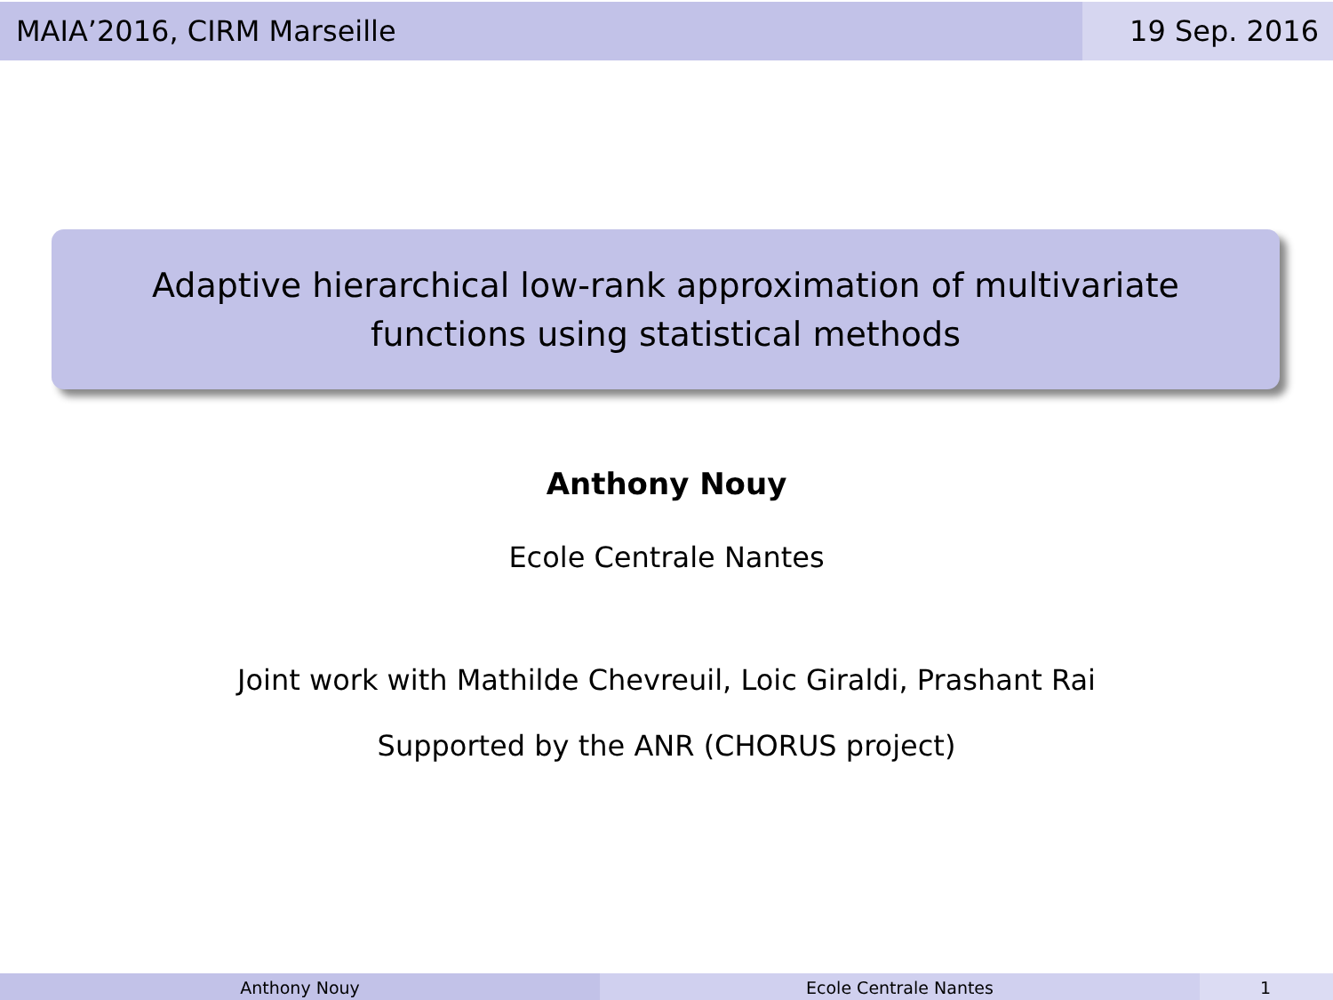MAIA’2016, CIRM Marseille 19 Sep. 2016
Adaptive hierarchical low-rank approximation of multivariate
functions using statistical methods
Anthony Nouy
Ecole Centrale Nantes
Joint work with Mathilde Chevreuil, Loic Giraldi, Prashant Rai
Supported by the ANR (CHORUS project)
Anthony Nouy Ecole Centrale Nantes 1